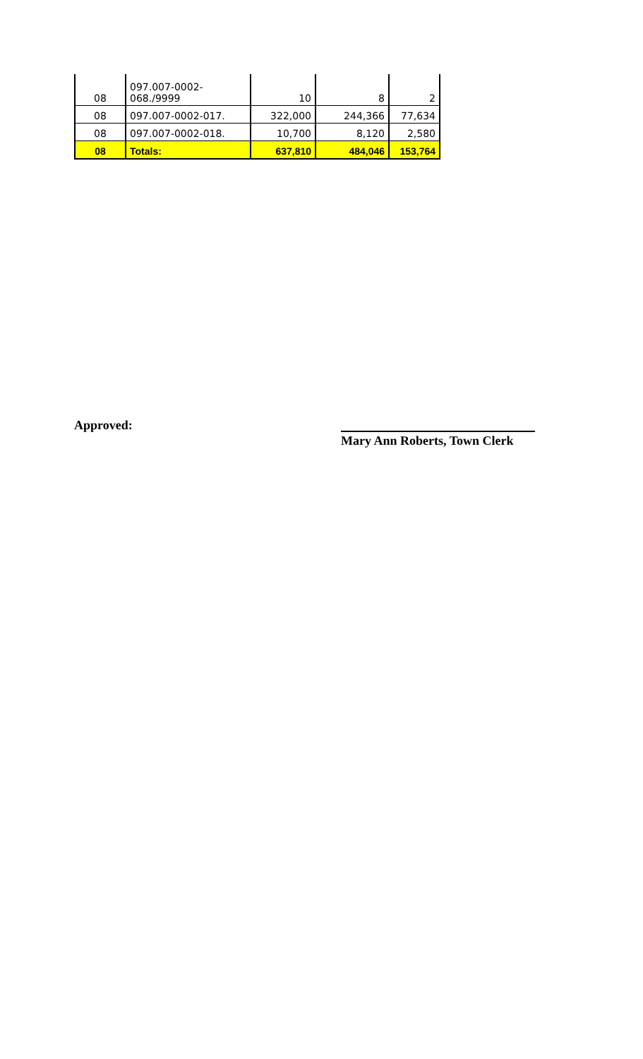| 08 | 097.007-0002- 068./9999 | 10 | 8 | 2 |
| 08 | 097.007-0002-017. | 322,000 | 244,366 | 77,634 |
| 08 | 097.007-0002-018. | 10,700 | 8,120 | 2,580 |
| 08 | Totals: | 637,810 | 484,046 | 153,764 |
Approved:
Mary Ann Roberts, Town Clerk